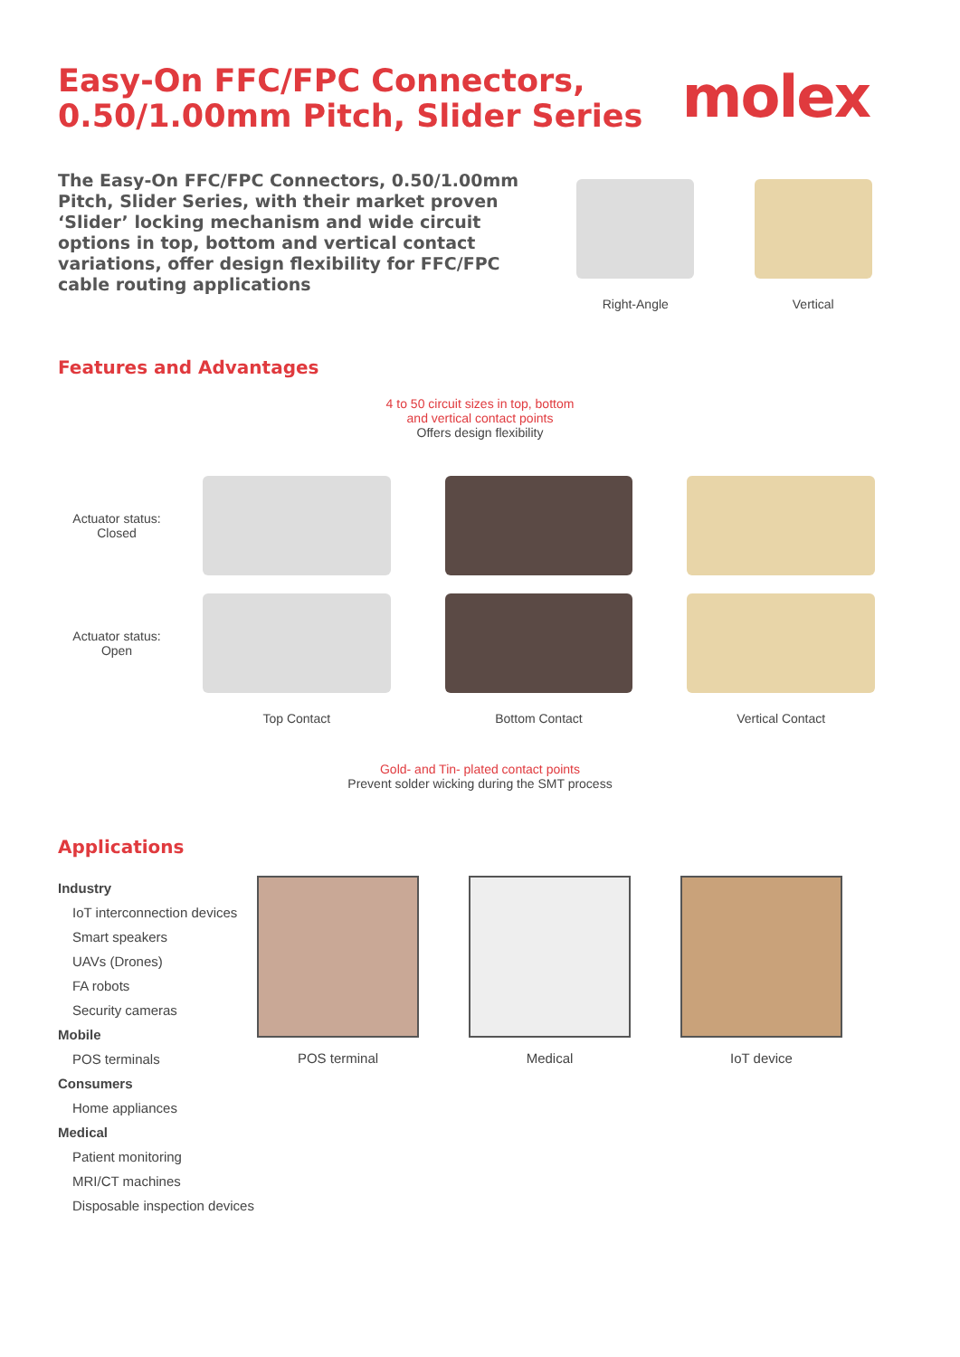Easy-On FFC/FPC Connectors, 0.50/1.00mm Pitch, Slider Series
molex
The Easy-On FFC/FPC Connectors, 0.50/1.00mm Pitch, Slider Series, with their market proven ‘Slider’ locking mechanism and wide circuit options in top, bottom and vertical contact variations, offer design flexibility for FFC/FPC cable routing applications
Right-Angle Vertical
Features and Advantages
4 to 50 circuit sizes in top, bottom
and vertical contact points
Offers design flexibility
Actuator status:
Closed
Actuator status:
Open
Top Contact
Bottom Contact
Vertical Contact
Gold- and Tin- plated contact points
Prevent solder wicking during the SMT process
Applications
Industry
IoT interconnection devices
Smart speakers
UAVs (Drones)
FA robots
Security cameras
Mobile
POS terminals
Consumers
Home appliances
Medical
Patient monitoring
MRI/CT machines
Disposable inspection devices
POS terminal Medical IoT device